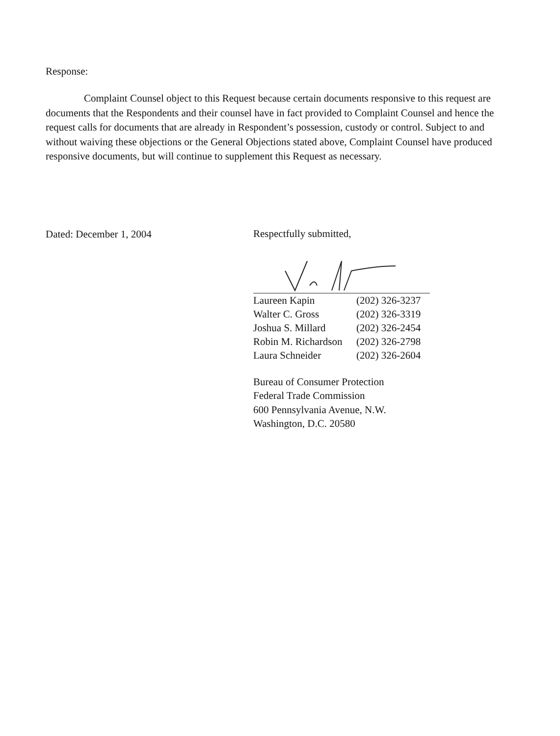Response:
Complaint Counsel object to this Request because certain documents responsive to this request are documents that the Respondents and their counsel have in fact provided to Complaint Counsel and hence the request calls for documents that are already in Respondent’s possession, custody or control. Subject to and without waiving these objections or the General Objections stated above, Complaint Counsel have produced responsive documents, but will continue to supplement this Request as necessary.
Dated: December 1, 2004
Respectfully submitted,
| Laureen Kapin | (202) 326-3237 |
| Walter C. Gross | (202) 326-3319 |
| Joshua S. Millard | (202) 326-2454 |
| Robin M. Richardson | (202) 326-2798 |
| Laura Schneider | (202) 326-2604 |
Bureau of Consumer Protection
Federal Trade Commission
600 Pennsylvania Avenue, N.W.
Washington, D.C. 20580